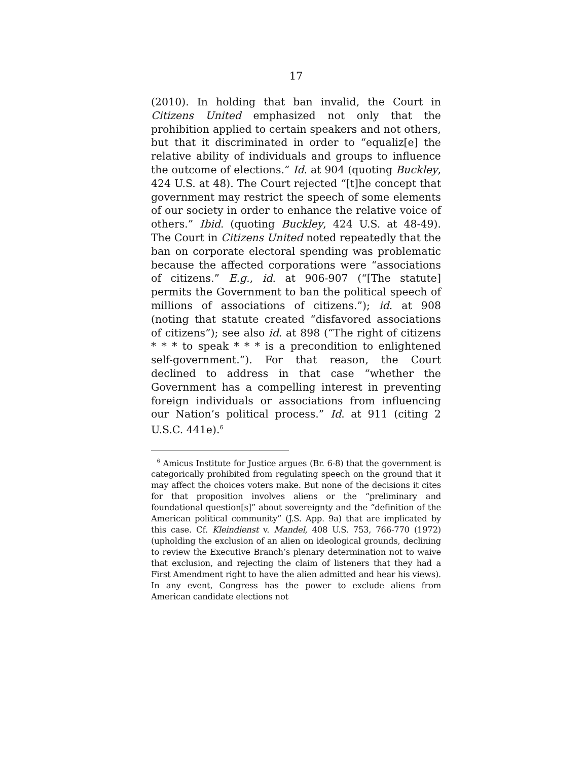17
(2010). In holding that ban invalid, the Court in Citizens United emphasized not only that the prohibition applied to certain speakers and not others, but that it discriminated in order to “equaliz[e] the relative ability of individuals and groups to influence the outcome of elections.” Id. at 904 (quoting Buckley, 424 U.S. at 48). The Court rejected “[t]he concept that government may restrict the speech of some elements of our society in order to enhance the relative voice of others.” Ibid. (quoting Buckley, 424 U.S. at 48-49). The Court in Citizens United noted repeatedly that the ban on corporate electoral spending was problematic because the affected corporations were “associations of citizens.” E.g., id. at 906-907 (“[The statute] permits the Government to ban the political speech of millions of associations of citizens.”); id. at 908 (noting that statute created “disfavored associations of citizens”); see also id. at 898 (“The right of citizens * * * to speak * * * is a precondition to enlightened self-government.”). For that reason, the Court declined to address in that case “whether the Government has a compelling interest in preventing foreign individuals or associations from influencing our Nation’s political process.” Id. at 911 (citing 2 U.S.C. 441e).<sup>6</sup>
<sup>6</sup> Amicus Institute for Justice argues (Br. 6-8) that the government is categorically prohibited from regulating speech on the ground that it may affect the choices voters make. But none of the decisions it cites for that proposition involves aliens or the “preliminary and foundational question[s]” about sovereignty and the “definition of the American political community” (J.S. App. 9a) that are implicated by this case. Cf. Kleindienst v. Mandel, 408 U.S. 753, 766-770 (1972) (upholding the exclusion of an alien on ideological grounds, declining to review the Executive Branch’s plenary determination not to waive that exclusion, and rejecting the claim of listeners that they had a First Amendment right to have the alien admitted and hear his views). In any event, Congress has the power to exclude aliens from American candidate elections not